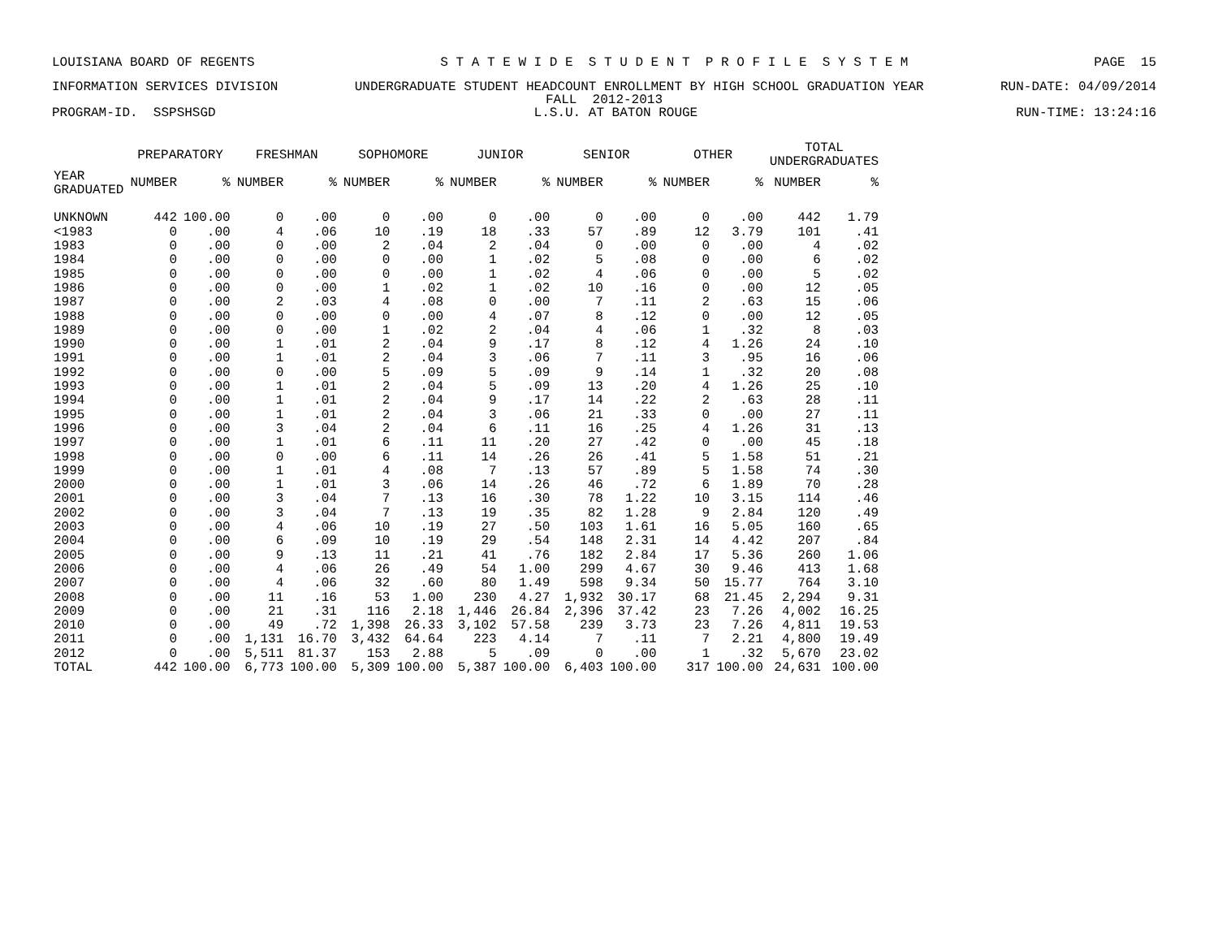LOUISIANA BOARD OF REGENTS S T A T E W I D E S T U D E N T P R O F I L E S Y S T E M PAGE 15
INFORMATION SERVICES DIVISION UNDERGRADUATE STUDENT HEADCOUNT ENROLLMENT BY HIGH SCHOOL GRADUATION YEAR RUN-DATE: 04/09/2014
FALL 2012-2013
PROGRAM-ID. SSPSHSGD L.S.U. AT BATON ROUGE RUN-TIME: 13:24:16
| | PREPARATORY | | FRESHMAN | | SOPHOMORE | | JUNIOR | | SENIOR | | OTHER | | TOTAL UNDERGRADUATES | |
| --- | --- | --- | --- | --- | --- | --- | --- | --- | --- | --- | --- | --- | --- | --- |
| YEAR GRADUATED | NUMBER | % | NUMBER | % | NUMBER | % | NUMBER | % | NUMBER | % | NUMBER | % | NUMBER | % |
| UNKNOWN | 442 | 100.00 | 0 | .00 | 0 | .00 | 0 | .00 | 0 | .00 | 0 | .00 | 442 | 1.79 |
| <1983 | 0 | .00 | 4 | .06 | 10 | .19 | 18 | .33 | 57 | .89 | 12 | 3.79 | 101 | .41 |
| 1983 | 0 | .00 | 0 | .00 | 2 | .04 | 2 | .04 | 0 | .00 | 0 | .00 | 4 | .02 |
| 1984 | 0 | .00 | 0 | .00 | 0 | .00 | 1 | .02 | 5 | .08 | 0 | .00 | 6 | .02 |
| 1985 | 0 | .00 | 0 | .00 | 0 | .00 | 1 | .02 | 4 | .06 | 0 | .00 | 5 | .02 |
| 1986 | 0 | .00 | 0 | .00 | 1 | .02 | 1 | .02 | 10 | .16 | 0 | .00 | 12 | .05 |
| 1987 | 0 | .00 | 2 | .03 | 4 | .08 | 0 | .00 | 7 | .11 | 2 | .63 | 15 | .06 |
| 1988 | 0 | .00 | 0 | .00 | 0 | .00 | 4 | .07 | 8 | .12 | 0 | .00 | 12 | .05 |
| 1989 | 0 | .00 | 0 | .00 | 1 | .02 | 2 | .04 | 4 | .06 | 1 | .32 | 8 | .03 |
| 1990 | 0 | .00 | 1 | .01 | 2 | .04 | 9 | .17 | 8 | .12 | 4 | 1.26 | 24 | .10 |
| 1991 | 0 | .00 | 1 | .01 | 2 | .04 | 3 | .06 | 7 | .11 | 3 | .95 | 16 | .06 |
| 1992 | 0 | .00 | 0 | .00 | 5 | .09 | 5 | .09 | 9 | .14 | 1 | .32 | 20 | .08 |
| 1993 | 0 | .00 | 1 | .01 | 2 | .04 | 5 | .09 | 13 | .20 | 4 | 1.26 | 25 | .10 |
| 1994 | 0 | .00 | 1 | .01 | 2 | .04 | 9 | .17 | 14 | .22 | 2 | .63 | 28 | .11 |
| 1995 | 0 | .00 | 1 | .01 | 2 | .04 | 3 | .06 | 21 | .33 | 0 | .00 | 27 | .11 |
| 1996 | 0 | .00 | 3 | .04 | 2 | .04 | 6 | .11 | 16 | .25 | 4 | 1.26 | 31 | .13 |
| 1997 | 0 | .00 | 1 | .01 | 6 | .11 | 11 | .20 | 27 | .42 | 0 | .00 | 45 | .18 |
| 1998 | 0 | .00 | 0 | .00 | 6 | .11 | 14 | .26 | 26 | .41 | 5 | 1.58 | 51 | .21 |
| 1999 | 0 | .00 | 1 | .01 | 4 | .08 | 7 | .13 | 57 | .89 | 5 | 1.58 | 74 | .30 |
| 2000 | 0 | .00 | 1 | .01 | 3 | .06 | 14 | .26 | 46 | .72 | 6 | 1.89 | 70 | .28 |
| 2001 | 0 | .00 | 3 | .04 | 7 | .13 | 16 | .30 | 78 | 1.22 | 10 | 3.15 | 114 | .46 |
| 2002 | 0 | .00 | 3 | .04 | 7 | .13 | 19 | .35 | 82 | 1.28 | 9 | 2.84 | 120 | .49 |
| 2003 | 0 | .00 | 4 | .06 | 10 | .19 | 27 | .50 | 103 | 1.61 | 16 | 5.05 | 160 | .65 |
| 2004 | 0 | .00 | 6 | .09 | 10 | .19 | 29 | .54 | 148 | 2.31 | 14 | 4.42 | 207 | .84 |
| 2005 | 0 | .00 | 9 | .13 | 11 | .21 | 41 | .76 | 182 | 2.84 | 17 | 5.36 | 260 | 1.06 |
| 2006 | 0 | .00 | 4 | .06 | 26 | .49 | 54 | 1.00 | 299 | 4.67 | 30 | 9.46 | 413 | 1.68 |
| 2007 | 0 | .00 | 4 | .06 | 32 | .60 | 80 | 1.49 | 598 | 9.34 | 50 | 15.77 | 764 | 3.10 |
| 2008 | 0 | .00 | 11 | .16 | 53 | 1.00 | 230 | 4.27 | 1,932 | 30.17 | 68 | 21.45 | 2,294 | 9.31 |
| 2009 | 0 | .00 | 21 | .31 | 116 | 2.18 | 1,446 | 26.84 | 2,396 | 37.42 | 23 | 7.26 | 4,002 | 16.25 |
| 2010 | 0 | .00 | 49 | .72 | 1,398 | 26.33 | 3,102 | 57.58 | 239 | 3.73 | 23 | 7.26 | 4,811 | 19.53 |
| 2011 | 0 | .00 | 1,131 | 16.70 | 3,432 | 64.64 | 223 | 4.14 | 7 | .11 | 7 | 2.21 | 4,800 | 19.49 |
| 2012 | 0 | .00 | 5,511 | 81.37 | 153 | 2.88 | 5 | .09 | 0 | .00 | 1 | .32 | 5,670 | 23.02 |
| TOTAL | 442 | 100.00 | 6,773 | 100.00 | 5,309 | 100.00 | 5,387 | 100.00 | 6,403 | 100.00 | 317 | 100.00 | 24,631 | 100.00 |